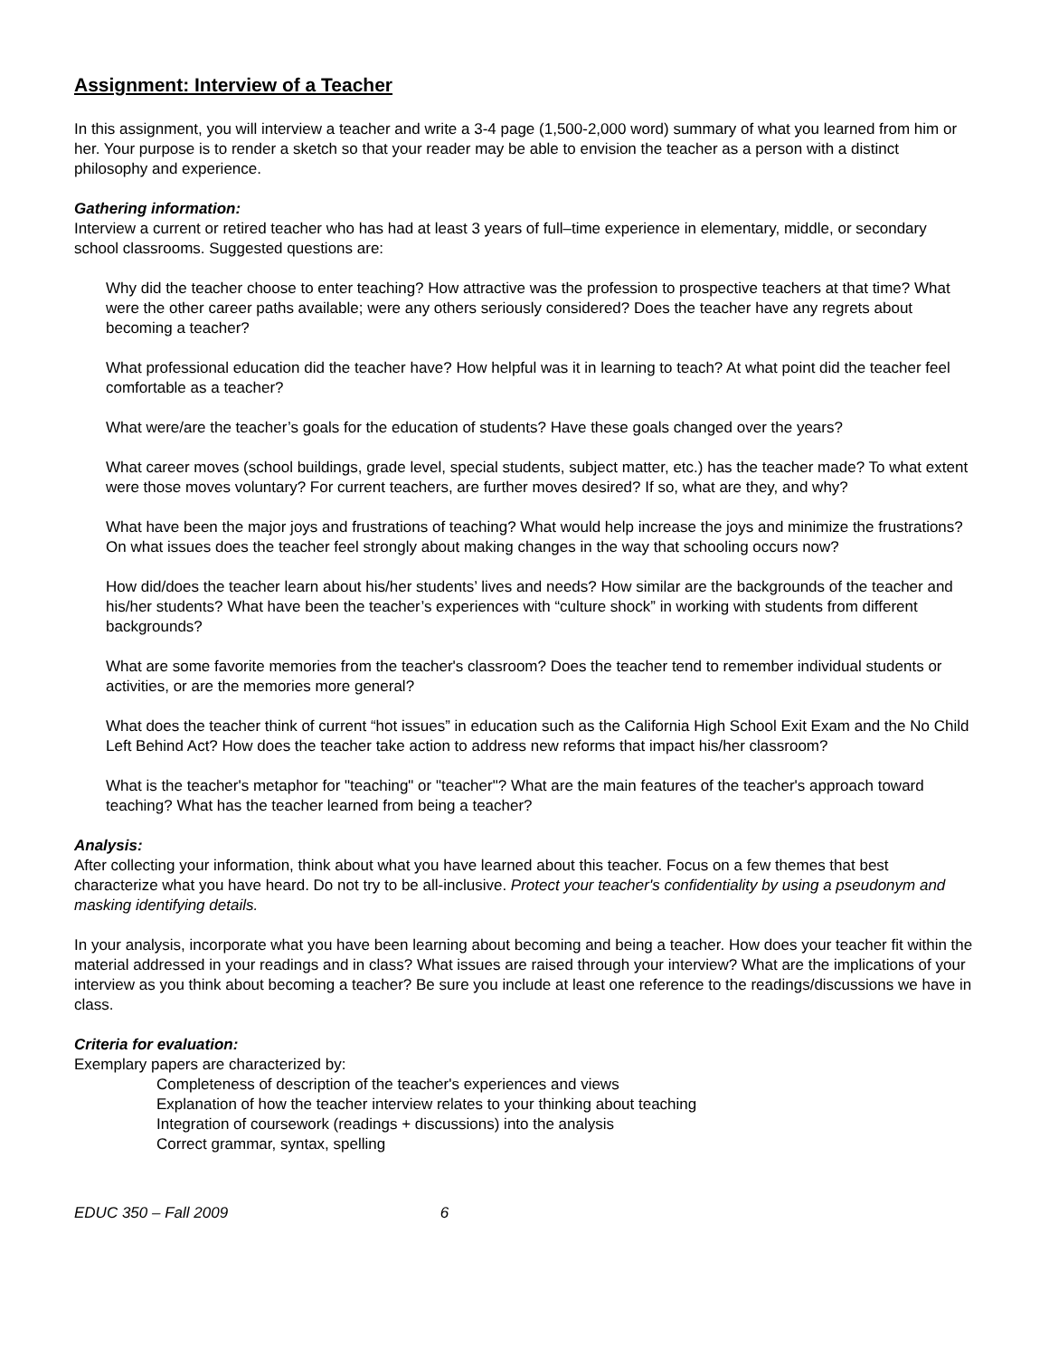Assignment: Interview of a Teacher
In this assignment, you will interview a teacher and write a 3-4 page (1,500-2,000 word) summary of what you learned from him or her. Your purpose is to render a sketch so that your reader may be able to envision the teacher as a person with a distinct philosophy and experience.
Gathering information:
Interview a current or retired teacher who has had at least 3 years of full–time experience in elementary, middle, or secondary school classrooms. Suggested questions are:
Why did the teacher choose to enter teaching? How attractive was the profession to prospective teachers at that time? What were the other career paths available; were any others seriously considered? Does the teacher have any regrets about becoming a teacher?
What professional education did the teacher have? How helpful was it in learning to teach? At what point did the teacher feel comfortable as a teacher?
What were/are the teacher’s goals for the education of students? Have these goals changed over the years?
What career moves (school buildings, grade level, special students, subject matter, etc.) has the teacher made? To what extent were those moves voluntary? For current teachers, are further moves desired? If so, what are they, and why?
What have been the major joys and frustrations of teaching? What would help increase the joys and minimize the frustrations? On what issues does the teacher feel strongly about making changes in the way that schooling occurs now?
How did/does the teacher learn about his/her students’ lives and needs? How similar are the backgrounds of the teacher and his/her students? What have been the teacher’s experiences with “culture shock” in working with students from different backgrounds?
What are some favorite memories from the teacher's classroom? Does the teacher tend to remember individual students or activities, or are the memories more general?
What does the teacher think of current “hot issues” in education such as the California High School Exit Exam and the No Child Left Behind Act? How does the teacher take action to address new reforms that impact his/her classroom?
What is the teacher's metaphor for "teaching" or "teacher"? What are the main features of the teacher's approach toward teaching? What has the teacher learned from being a teacher?
Analysis:
After collecting your information, think about what you have learned about this teacher. Focus on a few themes that best characterize what you have heard. Do not try to be all-inclusive. Protect your teacher's confidentiality by using a pseudonym and masking identifying details.
In your analysis, incorporate what you have been learning about becoming and being a teacher. How does your teacher fit within the material addressed in your readings and in class? What issues are raised through your interview? What are the implications of your interview as you think about becoming a teacher? Be sure you include at least one reference to the readings/discussions we have in class.
Criteria for evaluation:
Exemplary papers are characterized by:
Completeness of description of the teacher's experiences and views
Explanation of how the teacher interview relates to your thinking about teaching
Integration of coursework (readings + discussions) into the analysis
Correct grammar, syntax, spelling
EDUC 350 – Fall 2009 6